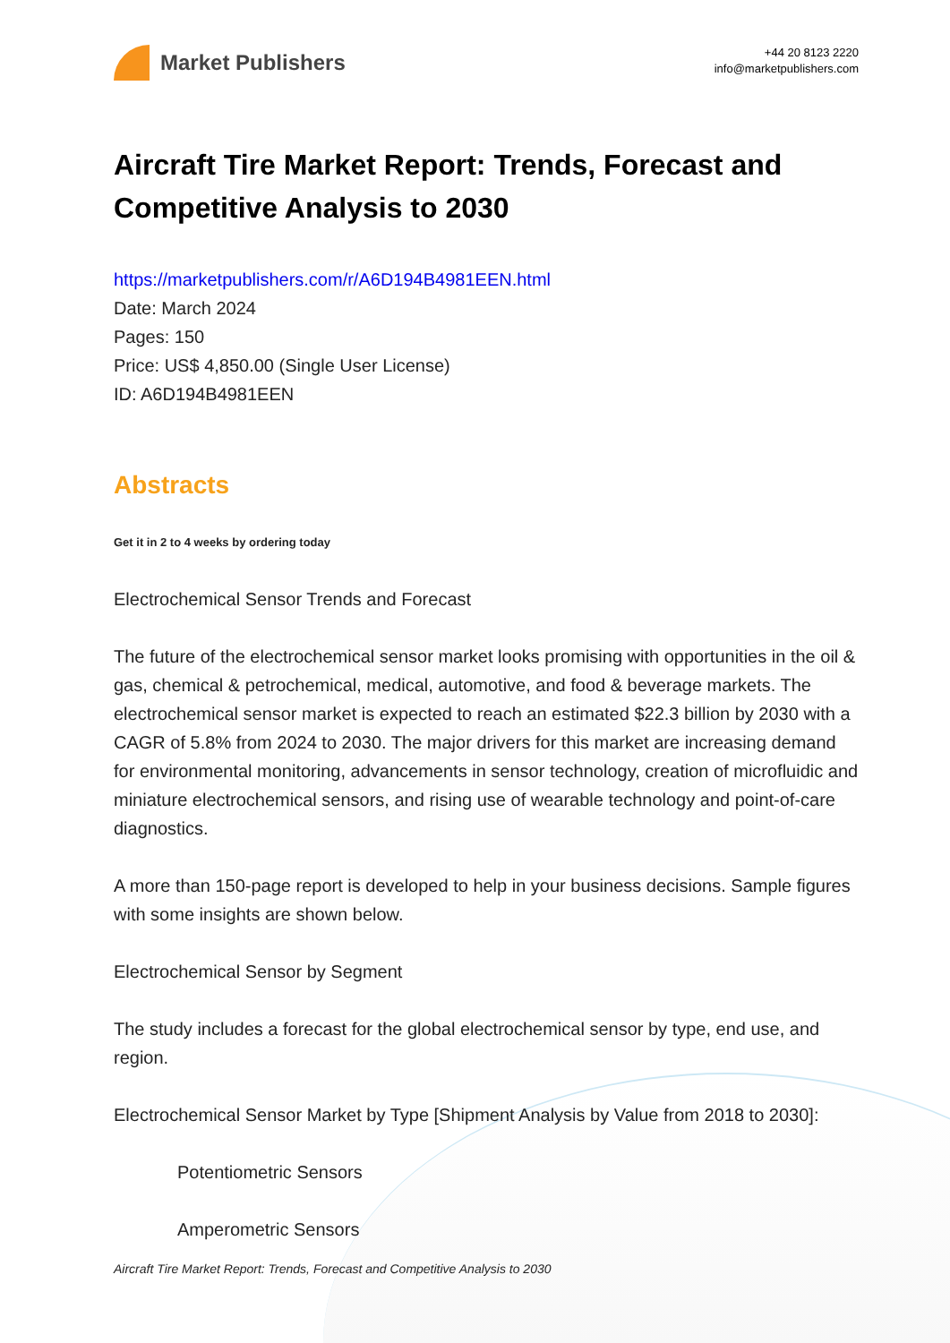Market Publishers
+44 20 8123 2220
info@marketpublishers.com
Aircraft Tire Market Report: Trends, Forecast and Competitive Analysis to 2030
https://marketpublishers.com/r/A6D194B4981EEN.html
Date: March 2024
Pages: 150
Price: US$ 4,850.00 (Single User License)
ID: A6D194B4981EEN
Abstracts
Get it in 2 to 4 weeks by ordering today
Electrochemical Sensor Trends and Forecast
The future of the electrochemical sensor market looks promising with opportunities in the oil & gas, chemical & petrochemical, medical, automotive, and food & beverage markets. The electrochemical sensor market is expected to reach an estimated $22.3 billion by 2030 with a CAGR of 5.8% from 2024 to 2030. The major drivers for this market are increasing demand for environmental monitoring, advancements in sensor technology, creation of microfluidic and miniature electrochemical sensors, and rising use of wearable technology and point-of-care diagnostics.
A more than 150-page report is developed to help in your business decisions. Sample figures with some insights are shown below.
Electrochemical Sensor by Segment
The study includes a forecast for the global electrochemical sensor by type, end use, and region.
Electrochemical Sensor Market by Type [Shipment Analysis by Value from 2018 to 2030]:
Potentiometric Sensors
Amperometric Sensors
Aircraft Tire Market Report: Trends, Forecast and Competitive Analysis to 2030